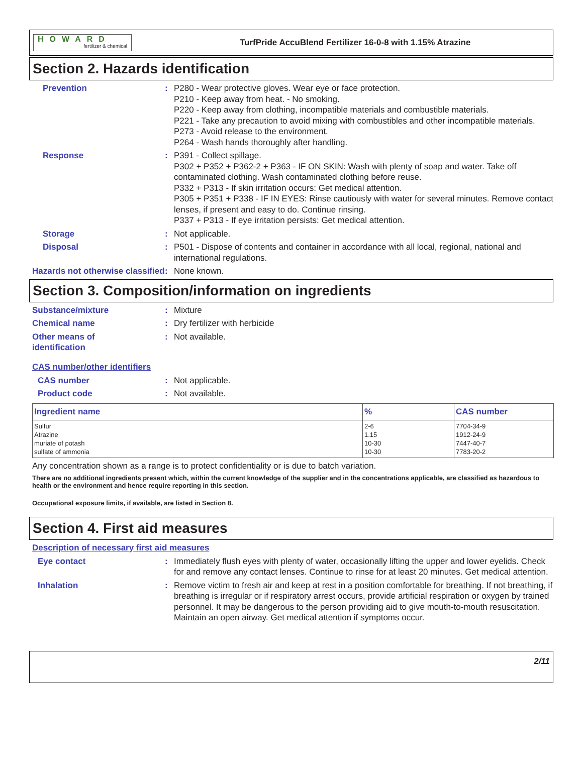HOWARD
fertilizer & chemical
TurfPride AccuBlend Fertilizer 16-0-8 with 1.15% Atrazine
Section 2. Hazards identification
Prevention : P280 - Wear protective gloves. Wear eye or face protection.
P210 - Keep away from heat. - No smoking.
P220 - Keep away from clothing, incompatible materials and combustible materials.
P221 - Take any precaution to avoid mixing with combustibles and other incompatible materials.
P273 - Avoid release to the environment.
P264 - Wash hands thoroughly after handling.
Response : P391 - Collect spillage.
P302 + P352 + P362-2 + P363 - IF ON SKIN: Wash with plenty of soap and water. Take off contaminated clothing. Wash contaminated clothing before reuse.
P332 + P313 - If skin irritation occurs: Get medical attention.
P305 + P351 + P338 - IF IN EYES: Rinse cautiously with water for several minutes. Remove contact lenses, if present and easy to do. Continue rinsing.
P337 + P313 - If eye irritation persists: Get medical attention.
Storage : Not applicable.
Disposal : P501 - Dispose of contents and container in accordance with all local, regional, national and international regulations.
Hazards not otherwise classified
: None known.
Section 3. Composition/information on ingredients
Substance/mixture : Mixture
Chemical name : Dry fertilizer with herbicide
Other means of
identification
: Not available.
CAS number/other identifiers
CAS number : Not applicable.
Product code : Not available.
| Ingredient name | % | CAS number |
| --- | --- | --- |
| Sulfur Atrazine muriate of potash sulfate of ammonia | 2-6 1.15 10-30 10-30 | 7704-34-9 1912-24-9 7447-40-7 7783-20-2 |
Any concentration shown as a range is to protect confidentiality or is due to batch variation.
There are no additional ingredients present which, within the current knowledge of the supplier and in the concentrations applicable, are classified as hazardous to health or the environment and hence require reporting in this section.
Occupational exposure limits, if available, are listed in Section 8.
Section 4. First aid measures
Description of necessary first aid measures
Eye contact : Immediately flush eyes with plenty of water, occasionally lifting the upper and lower eyelids. Check for and remove any contact lenses. Continue to rinse for at least 20 minutes. Get medical attention.
Inhalation : Remove victim to fresh air and keep at rest in a position comfortable for breathing. If not breathing, if breathing is irregular or if respiratory arrest occurs, provide artificial respiration or oxygen by trained personnel. It may be dangerous to the person providing aid to give mouth-to-mouth resuscitation. Maintain an open airway. Get medical attention if symptoms occur.
2/11